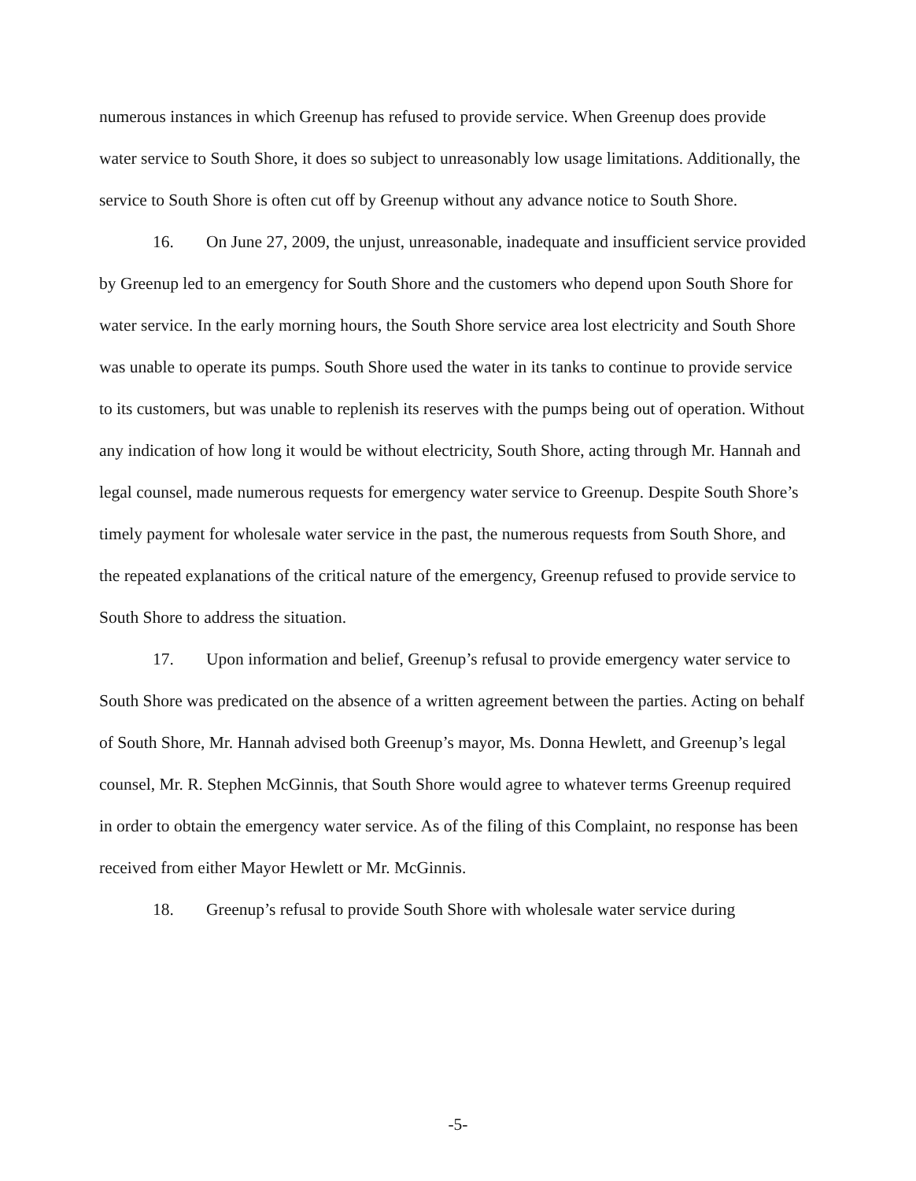numerous instances in which Greenup has refused to provide service. When Greenup does provide water service to South Shore, it does so subject to unreasonably low usage limitations. Additionally, the service to South Shore is often cut off by Greenup without any advance notice to South Shore.
16. On June 27, 2009, the unjust, unreasonable, inadequate and insufficient service provided by Greenup led to an emergency for South Shore and the customers who depend upon South Shore for water service. In the early morning hours, the South Shore service area lost electricity and South Shore was unable to operate its pumps. South Shore used the water in its tanks to continue to provide service to its customers, but was unable to replenish its reserves with the pumps being out of operation. Without any indication of how long it would be without electricity, South Shore, acting through Mr. Hannah and legal counsel, made numerous requests for emergency water service to Greenup. Despite South Shore’s timely payment for wholesale water service in the past, the numerous requests from South Shore, and the repeated explanations of the critical nature of the emergency, Greenup refused to provide service to South Shore to address the situation.
17. Upon information and belief, Greenup’s refusal to provide emergency water service to South Shore was predicated on the absence of a written agreement between the parties. Acting on behalf of South Shore, Mr. Hannah advised both Greenup’s mayor, Ms. Donna Hewlett, and Greenup’s legal counsel, Mr. R. Stephen McGinnis, that South Shore would agree to whatever terms Greenup required in order to obtain the emergency water service. As of the filing of this Complaint, no response has been received from either Mayor Hewlett or Mr. McGinnis.
18. Greenup’s refusal to provide South Shore with wholesale water service during
-5-